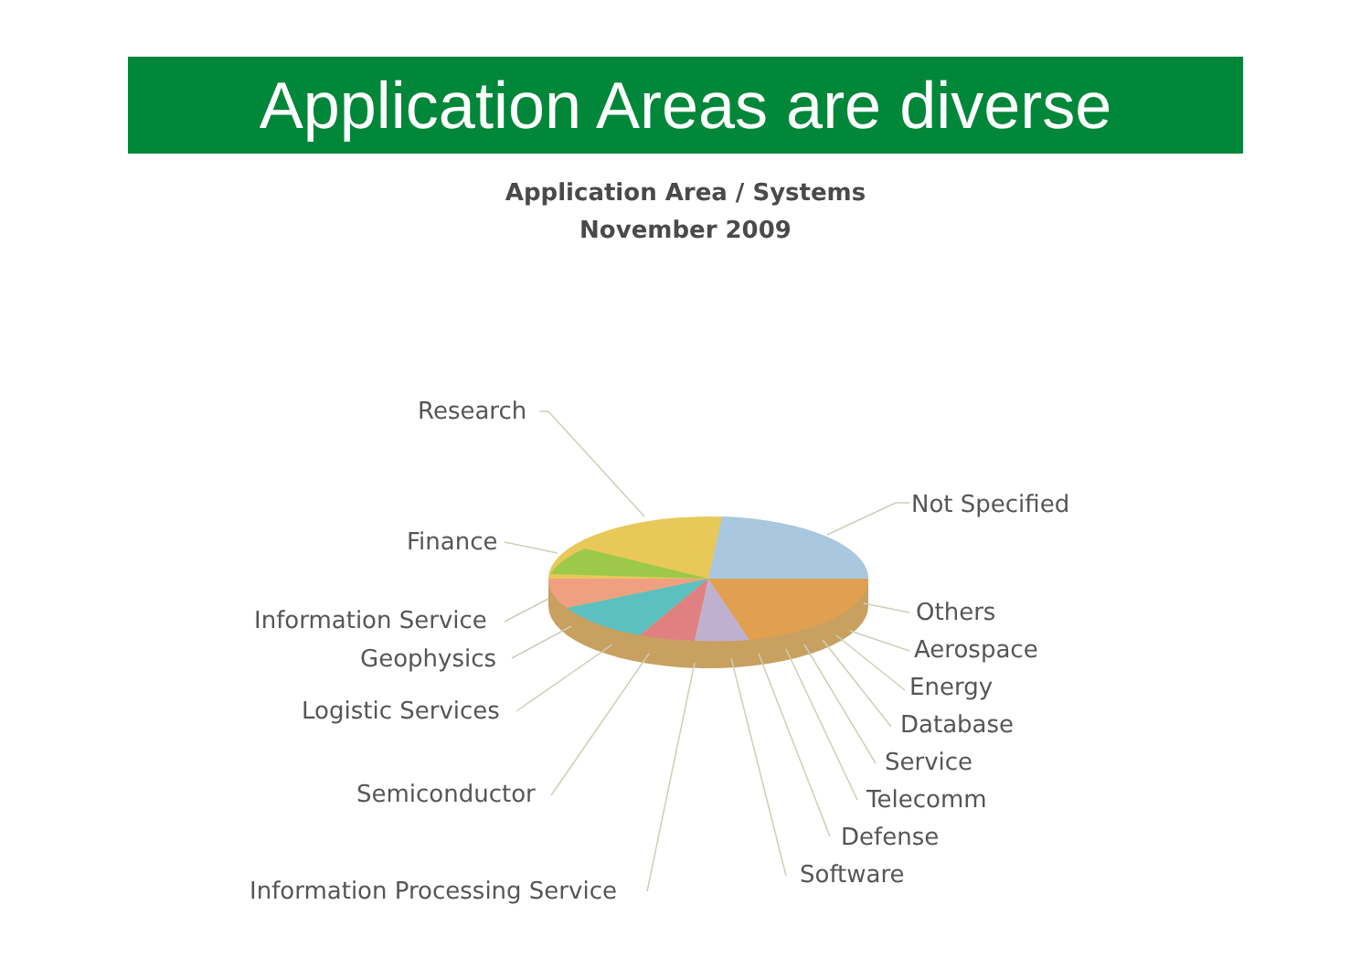Application Areas are diverse
Application Area / Systems
November 2009
Research
Not Specified
Finance
Information Service Others
Aerospace
Geophysics
Energy
Logistic Services Database
Service
Semiconductor Telecomm
Defense
Software
Information Processing Service